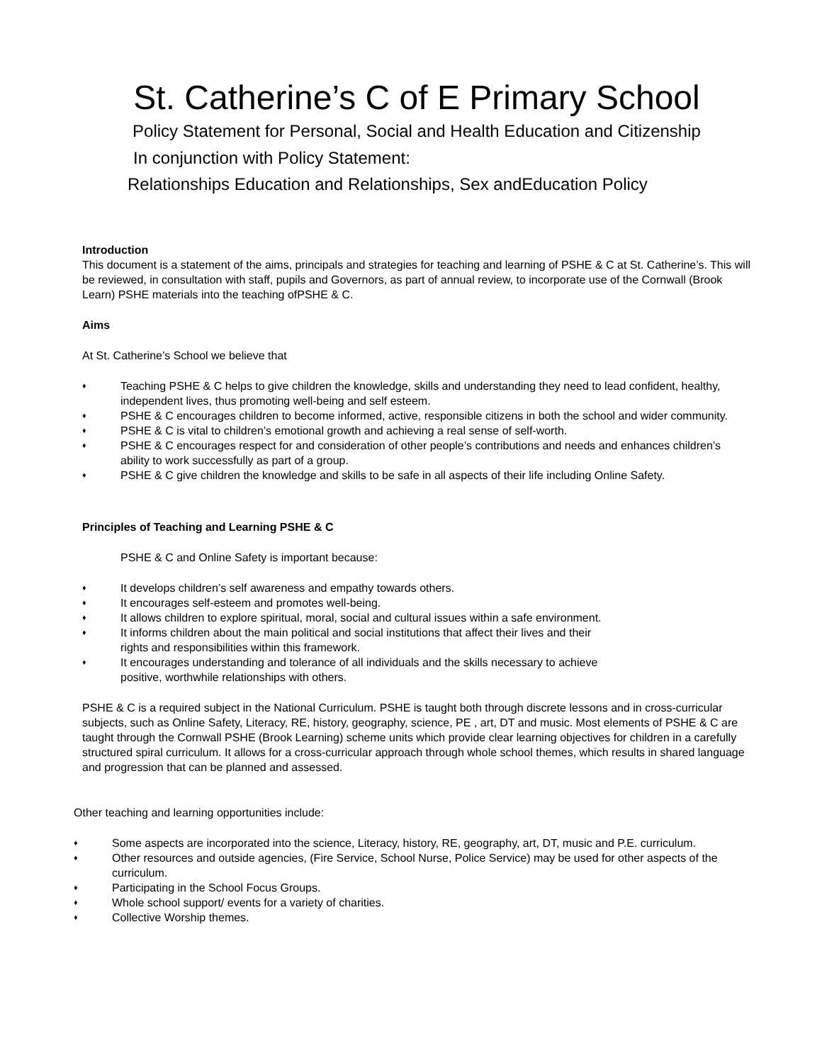St. Catherine’s C of E Primary School
Policy Statement for Personal, Social and Health Education and Citizenship
In conjunction with Policy Statement:
Relationships Education and Relationships, Sex andEducation Policy
Introduction
This document is a statement of the aims, principals and strategies for teaching and learning of PSHE & C at St. Catherine’s. This will be reviewed, in consultation with staff, pupils and Governors, as part of annual review, to incorporate use of the Cornwall (Brook Learn) PSHE materials into the teaching ofPSHE & C.
Aims
At St. Catherine’s School we believe that
♦ Teaching PSHE & C helps to give children the knowledge, skills and understanding they need to lead confident, healthy, independent lives, thus promoting well-being and self esteem.
♦ PSHE & C encourages children to become informed, active, responsible citizens in both the school and wider community.
♦ PSHE & C is vital to children’s emotional growth and achieving a real sense of self-worth.
♦ PSHE & C encourages respect for and consideration of other people’s contributions and needs and enhances children’s ability to work successfully as part of a group.
♦ PSHE & C give children the knowledge and skills to be safe in all aspects of their life including Online Safety.
Principles of Teaching and Learning PSHE & C
PSHE & C and Online Safety is important because:
♦ It develops children’s self awareness and empathy towards others.
♦ It encourages self-esteem and promotes well-being.
♦ It allows children to explore spiritual, moral, social and cultural issues within a safe environment.
♦ It informs children about the main political and social institutions that affect their lives and their
rights and responsibilities within this framework.
♦ It encourages understanding and tolerance of all individuals and the skills necessary to achieve
positive, worthwhile relationships with others.
PSHE & C is a required subject in the National Curriculum. PSHE is taught both through discrete lessons and in cross-curricular subjects, such as Online Safety, Literacy, RE, history, geography, science, PE , art, DT and music. Most elements of PSHE & C are taught through the Cornwall PSHE (Brook Learning) scheme units which provide clear learning objectives for children in a carefully structured spiral curriculum. It allows for a cross-curricular approach through whole school themes, which results in shared language and progression that can be planned and assessed.
Other teaching and learning opportunities include:
♦ Some aspects are incorporated into the science, Literacy, history, RE, geography, art, DT, music and P.E. curriculum.
♦ Other resources and outside agencies, (Fire Service, School Nurse, Police Service) may be used for other aspects of the curriculum.
♦ Participating in the School Focus Groups.
♦ Whole school support/ events for a variety of charities.
♦ Collective Worship themes.